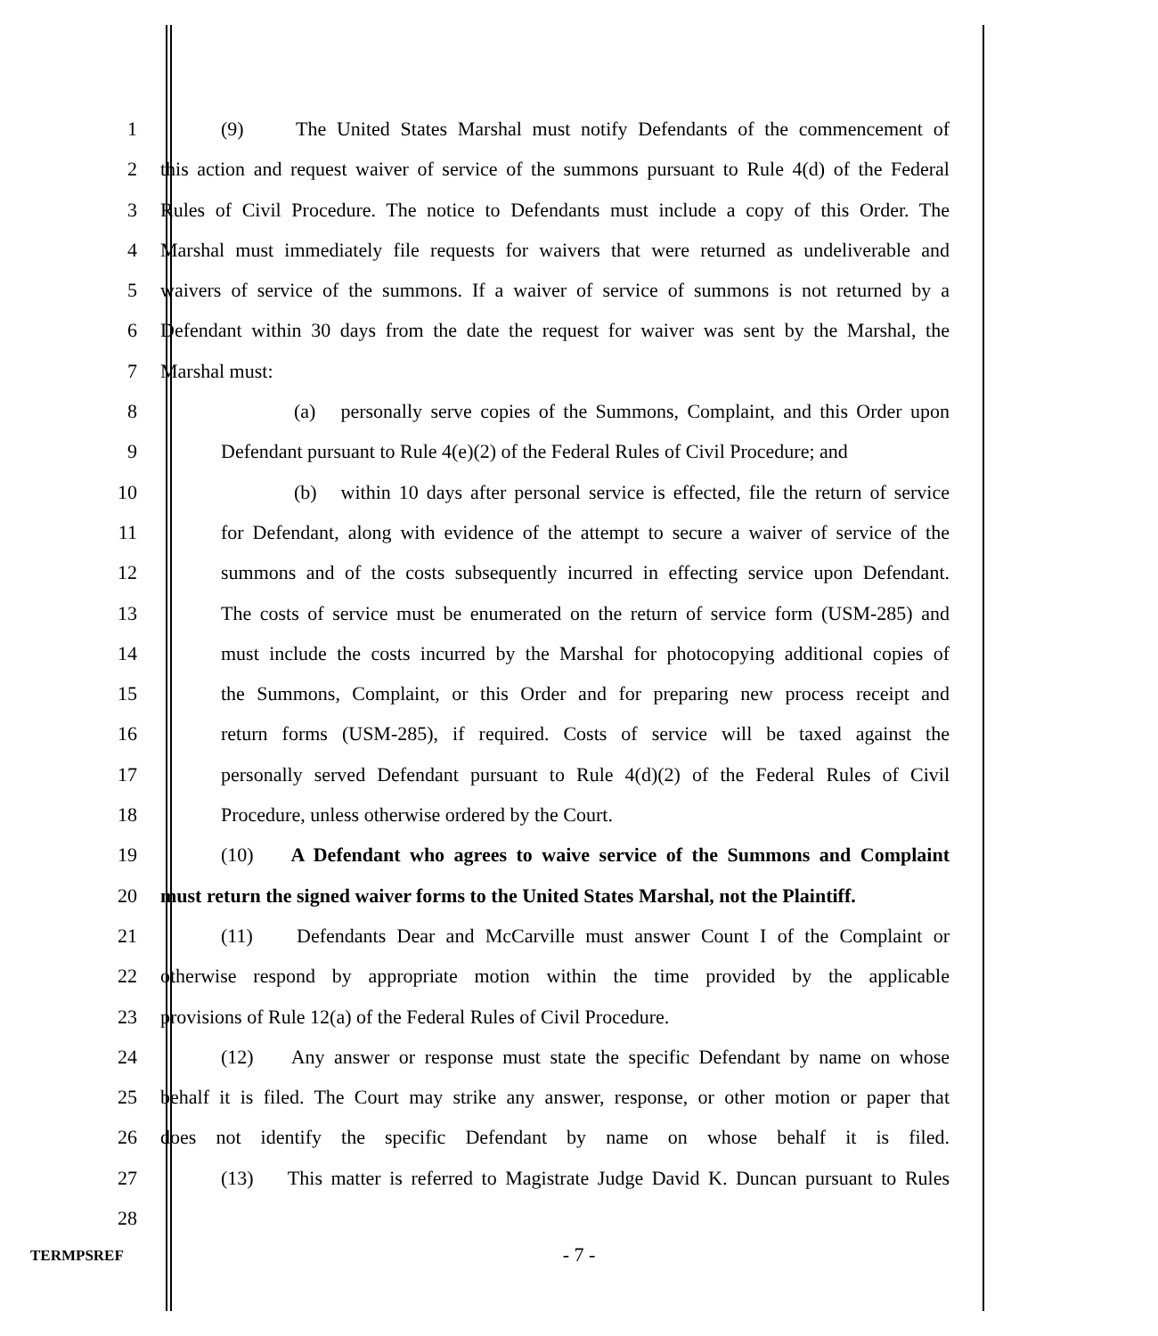1 (9) The United States Marshal must notify Defendants of the commencement of
2 this action and request waiver of service of the summons pursuant to Rule 4(d) of the Federal
3 Rules of Civil Procedure. The notice to Defendants must include a copy of this Order. The
4 Marshal must immediately file requests for waivers that were returned as undeliverable and
5 waivers of service of the summons. If a waiver of service of summons is not returned by a
6 Defendant within 30 days from the date the request for waiver was sent by the Marshal, the
7 Marshal must:
8 (a) personally serve copies of the Summons, Complaint, and this Order upon
9 Defendant pursuant to Rule 4(e)(2) of the Federal Rules of Civil Procedure; and
10 (b) within 10 days after personal service is effected, file the return of service
11 for Defendant, along with evidence of the attempt to secure a waiver of service of the
12 summons and of the costs subsequently incurred in effecting service upon Defendant.
13 The costs of service must be enumerated on the return of service form (USM-285) and
14 must include the costs incurred by the Marshal for photocopying additional copies of
15 the Summons, Complaint, or this Order and for preparing new process receipt and
16 return forms (USM-285), if required. Costs of service will be taxed against the
17 personally served Defendant pursuant to Rule 4(d)(2) of the Federal Rules of Civil
18 Procedure, unless otherwise ordered by the Court.
19 (10) A Defendant who agrees to waive service of the Summons and Complaint
20 must return the signed waiver forms to the United States Marshal, not the Plaintiff.
21 (11) Defendants Dear and McCarville must answer Count I of the Complaint or
22 otherwise respond by appropriate motion within the time provided by the applicable
23 provisions of Rule 12(a) of the Federal Rules of Civil Procedure.
24 (12) Any answer or response must state the specific Defendant by name on whose
25 behalf it is filed. The Court may strike any answer, response, or other motion or paper that
26 does not identify the specific Defendant by name on whose behalf it is filed.
27 (13) This matter is referred to Magistrate Judge David K. Duncan pursuant to Rules
28
TERMPSREF
- 7 -